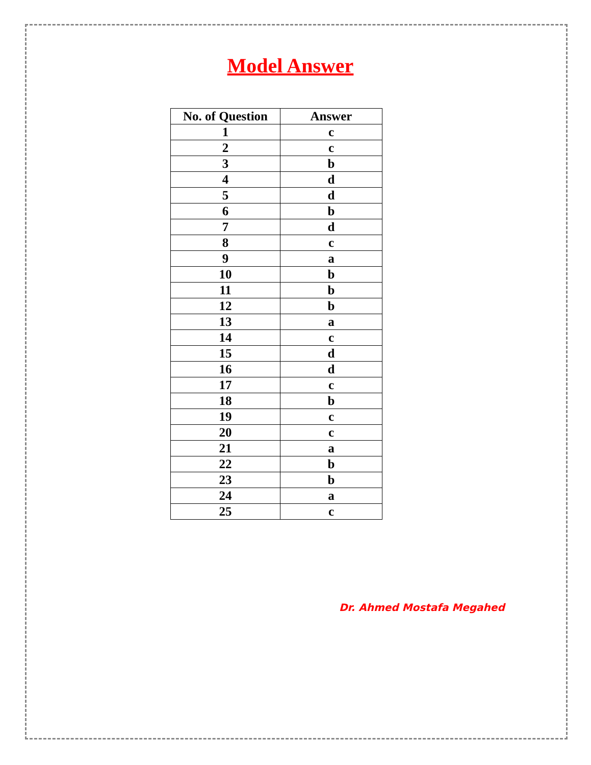Model Answer
| No. of Question | Answer |
| --- | --- |
| 1 | c |
| 2 | c |
| 3 | b |
| 4 | d |
| 5 | d |
| 6 | b |
| 7 | d |
| 8 | c |
| 9 | a |
| 10 | b |
| 11 | b |
| 12 | b |
| 13 | a |
| 14 | c |
| 15 | d |
| 16 | d |
| 17 | c |
| 18 | b |
| 19 | c |
| 20 | c |
| 21 | a |
| 22 | b |
| 23 | b |
| 24 | a |
| 25 | c |
Dr. Ahmed Mostafa Megahed